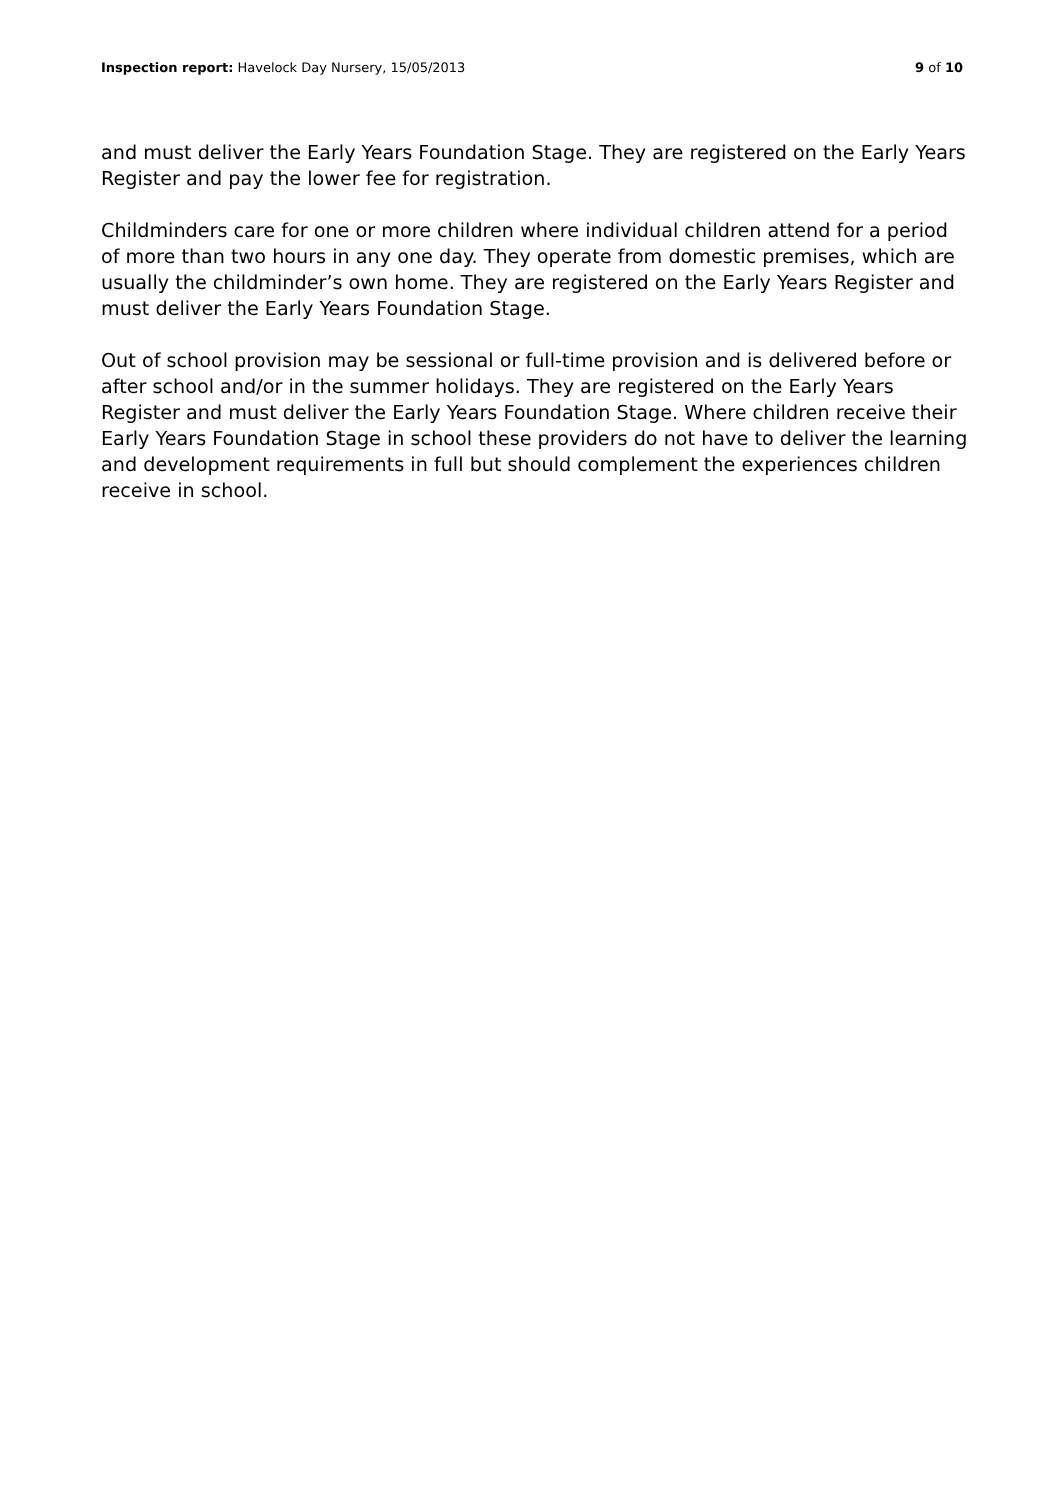Inspection report: Havelock Day Nursery, 15/05/2013 9 of 10
and must deliver the Early Years Foundation Stage. They are registered on the Early Years Register and pay the lower fee for registration.
Childminders care for one or more children where individual children attend for a period of more than two hours in any one day. They operate from domestic premises, which are usually the childminder’s own home. They are registered on the Early Years Register and must deliver the Early Years Foundation Stage.
Out of school provision may be sessional or full-time provision and is delivered before or after school and/or in the summer holidays. They are registered on the Early Years Register and must deliver the Early Years Foundation Stage. Where children receive their Early Years Foundation Stage in school these providers do not have to deliver the learning and development requirements in full but should complement the experiences children receive in school.